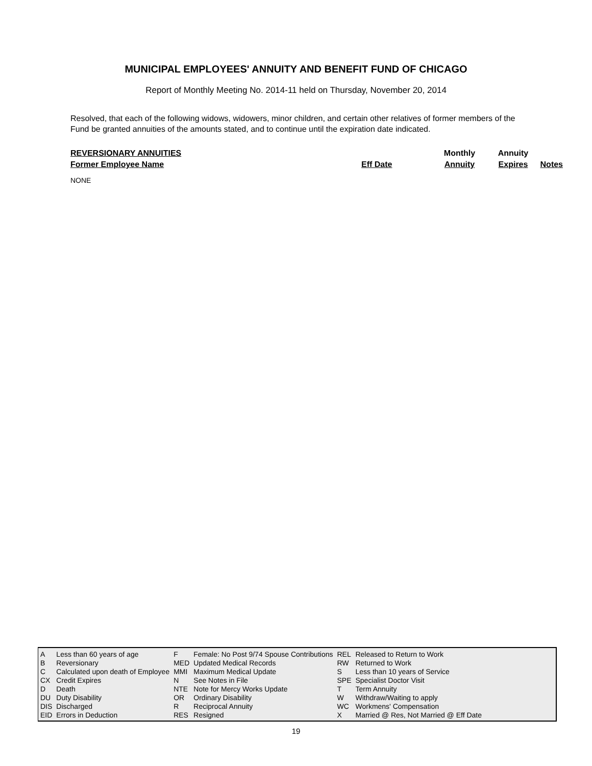MUNICIPAL EMPLOYEES' ANNUITY AND BENEFIT FUND OF CHICAGO
Report of Monthly Meeting No. 2014-11 held on Thursday, November 20, 2014
Resolved, that each of the following widows, widowers, minor children, and certain other relatives of former members of the Fund be granted annuities of the amounts stated, and to continue until the expiration date indicated.
| REVERSIONARY ANNUITIES | | Monthly | Annuity | |
| Former Employee Name | Eff Date | Annuity | Expires | Notes |
NONE
| A | Less than 60 years of age | F | Female: No Post 9/74 Spouse Contributions | REL | Released to Return to Work |
| B | Reversionary | MED | Updated Medical Records | RW | Returned to Work |
| C | Calculated upon death of Employee | MMI | Maximum Medical Update | S | Less than 10 years of Service |
| CX | Credit Expires | N | See Notes in File | SPE | Specialist Doctor Visit |
| D | Death | NTE | Note for Mercy Works Update | T | Term Annuity |
| DU | Duty Disability | OR | Ordinary Disability | W | Withdraw/Waiting to apply |
| DIS | Discharged | R | Reciprocal Annuity | WC | Workmens' Compensation |
| EID | Errors in Deduction | RES | Resigned | X | Married @ Res, Not Married @ Eff Date |
19